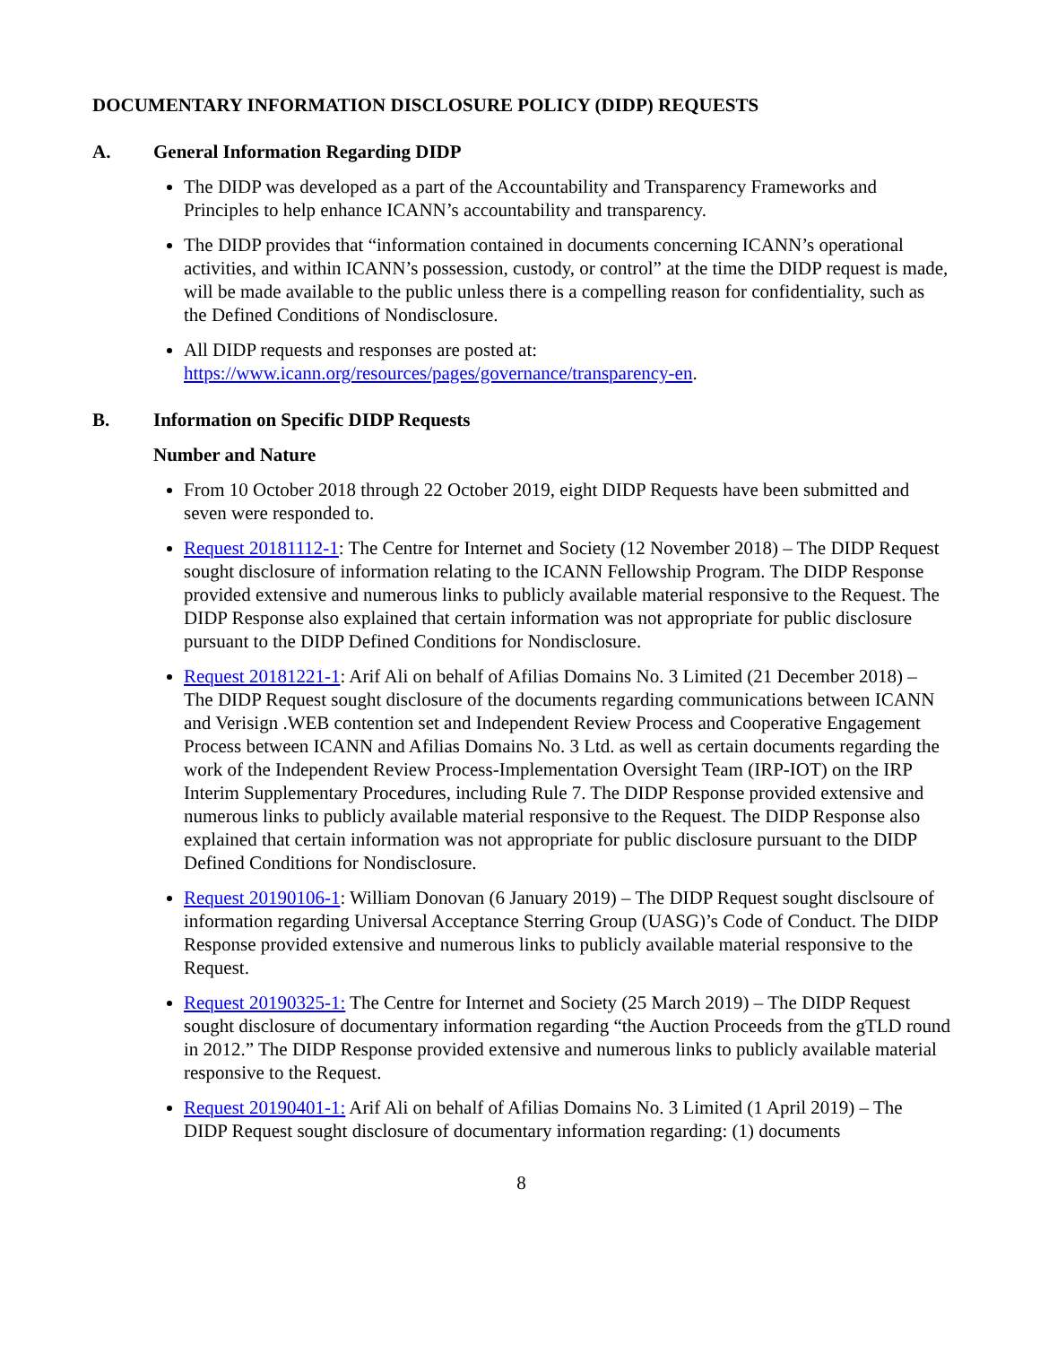DOCUMENTARY INFORMATION DISCLOSURE POLICY (DIDP) REQUESTS
A. General Information Regarding DIDP
The DIDP was developed as a part of the Accountability and Transparency Frameworks and Principles to help enhance ICANN’s accountability and transparency.
The DIDP provides that “information contained in documents concerning ICANN’s operational activities, and within ICANN’s possession, custody, or control” at the time the DIDP request is made, will be made available to the public unless there is a compelling reason for confidentiality, such as the Defined Conditions of Nondisclosure.
All DIDP requests and responses are posted at: https://www.icann.org/resources/pages/governance/transparency-en.
B. Information on Specific DIDP Requests
Number and Nature
From 10 October 2018 through 22 October 2019, eight DIDP Requests have been submitted and seven were responded to.
Request 20181112-1: The Centre for Internet and Society (12 November 2018) – The DIDP Request sought disclosure of information relating to the ICANN Fellowship Program. The DIDP Response provided extensive and numerous links to publicly available material responsive to the Request. The DIDP Response also explained that certain information was not appropriate for public disclosure pursuant to the DIDP Defined Conditions for Nondisclosure.
Request 20181221-1: Arif Ali on behalf of Afilias Domains No. 3 Limited (21 December 2018) – The DIDP Request sought disclosure of the documents regarding communications between ICANN and Verisign .WEB contention set and Independent Review Process and Cooperative Engagement Process between ICANN and Afilias Domains No. 3 Ltd. as well as certain documents regarding the work of the Independent Review Process-Implementation Oversight Team (IRP-IOT) on the IRP Interim Supplementary Procedures, including Rule 7. The DIDP Response provided extensive and numerous links to publicly available material responsive to the Request. The DIDP Response also explained that certain information was not appropriate for public disclosure pursuant to the DIDP Defined Conditions for Nondisclosure.
Request 20190106-1: William Donovan (6 January 2019) – The DIDP Request sought disclsoure of information regarding Universal Acceptance Sterring Group (UASG)’s Code of Conduct. The DIDP Response provided extensive and numerous links to publicly available material responsive to the Request.
Request 20190325-1: The Centre for Internet and Society (25 March 2019) – The DIDP Request sought disclosure of documentary information regarding “the Auction Proceeds from the gTLD round in 2012.” The DIDP Response provided extensive and numerous links to publicly available material responsive to the Request.
Request 20190401-1: Arif Ali on behalf of Afilias Domains No. 3 Limited (1 April 2019) – The DIDP Request sought disclosure of documentary information regarding: (1) documents
8